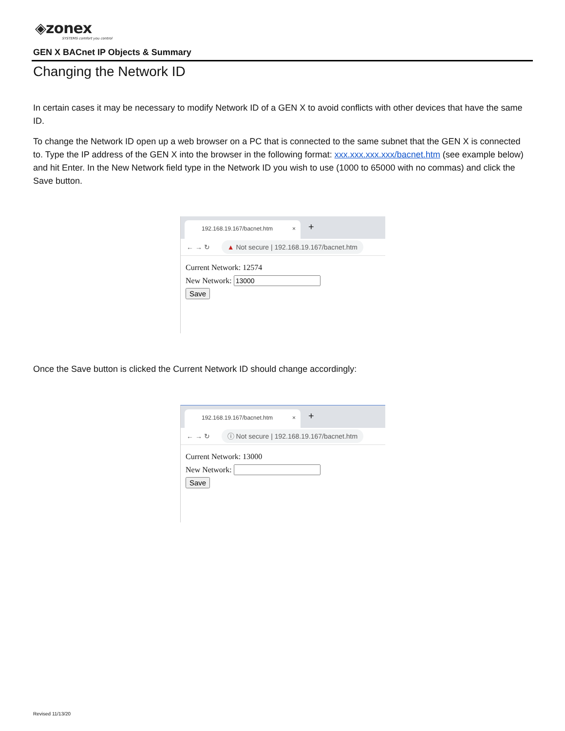◈zonex
SYSTEMS comfort you control
GEN X BACnet IP Objects & Summary
Changing the Network ID
In certain cases it may be necessary to modify Network ID of a GEN X to avoid conflicts with other devices that have the same ID.
To change the Network ID open up a web browser on a PC that is connected to the same subnet that the GEN X is connected to. Type the IP address of the GEN X into the browser in the following format: xxx.xxx.xxx.xxx/bacnet.htm (see example below) and hit Enter. In the New Network field type in the Network ID you wish to use (1000 to 65000 with no commas) and click the Save button.
192.168.19.167/bacnet.htm × +
← → ↻ ▲ Not secure | 192.168.19.167/bacnet.htm
Current Network: 12574
New Network:
Save
Once the Save button is clicked the Current Network ID should change accordingly:
192.168.19.167/bacnet.htm × +
← → ↻ ⓘ Not secure | 192.168.19.167/bacnet.htm
Current Network: 13000
New Network:
Save
Revised 11/13/20